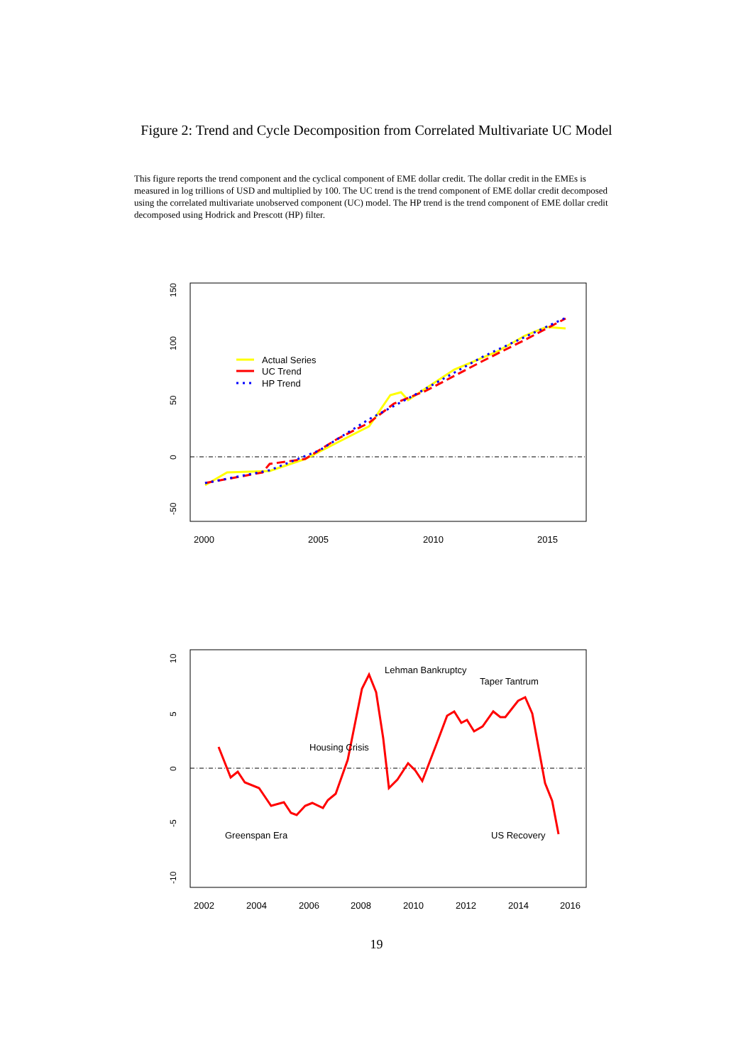Figure 2: Trend and Cycle Decomposition from Correlated Multivariate UC Model
This figure reports the trend component and the cyclical component of EME dollar credit. The dollar credit in the EMEs is measured in log trillions of USD and multiplied by 100. The UC trend is the trend component of EME dollar credit decomposed using the correlated multivariate unobserved component (UC) model. The HP trend is the trend component of EME dollar credit decomposed using Hodrick and Prescott (HP) filter.
-50
0
50
100
150
2000
2005
2010
2015
Actual Series
UC Trend
HP Trend
-10
-5
0
5
10
2002
2004
2006
2008
2010
2012
2014
2016
Lehman Bankruptcy
Taper Tantrum
Housing Crisis
Greenspan Era
US Recovery
19